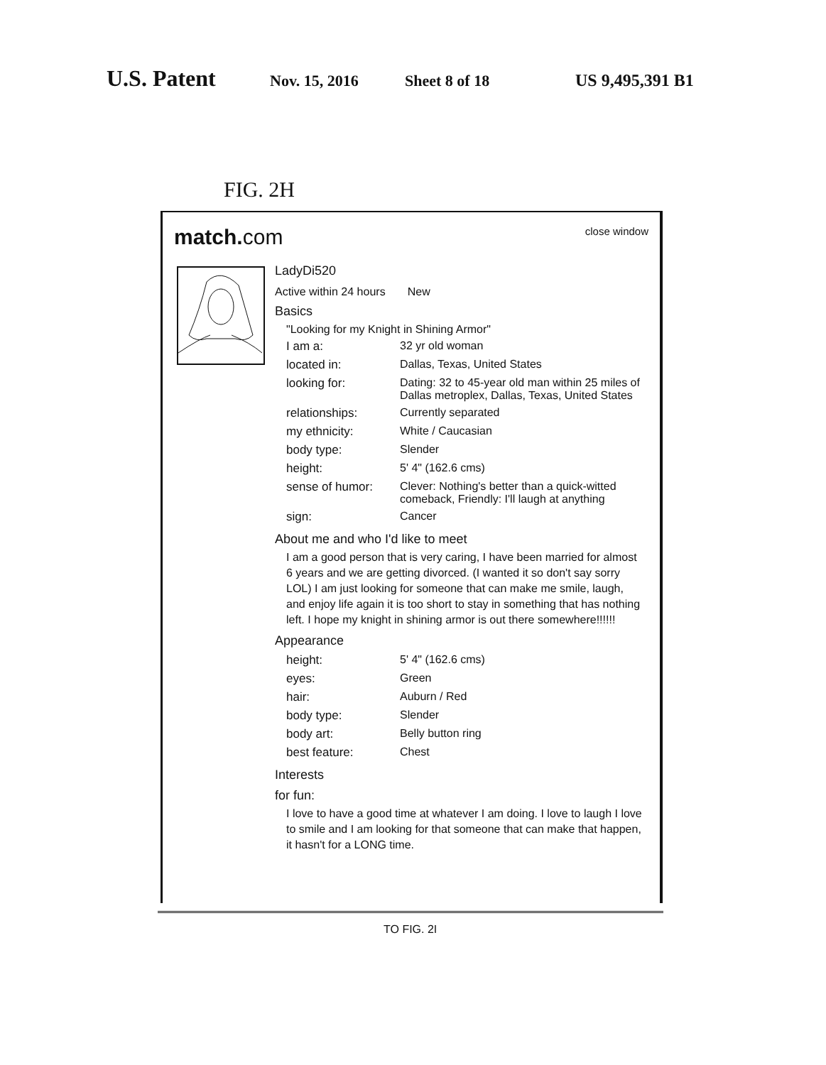U.S. Patent
Nov. 15, 2016 Sheet 8 of 18 US 9,495,391 B1
FIG. 2H
match.com close window
LadyDi520
Active within 24 hours New
Basics
"Looking for my Knight in Shining Armor"
| I am a: | 32 yr old woman |
| located in: | Dallas, Texas, United States |
| looking for: | Dating: 32 to 45-year old man within 25 miles of Dallas metroplex, Dallas, Texas, United States |
| relationships: | Currently separated |
| my ethnicity: | White / Caucasian |
| body type: | Slender |
| height: | 5' 4" (162.6 cms) |
| sense of humor: | Clever: Nothing's better than a quick-witted comeback, Friendly: I'll laugh at anything |
| sign: | Cancer |
About me and who I'd like to meet
I am a good person that is very caring, I have been married for almost 6 years and we are getting divorced. (I wanted it so don't say sorry LOL) I am just looking for someone that can make me smile, laugh, and enjoy life again it is too short to stay in something that has nothing left. I hope my knight in shining armor is out there somewhere!!!!!!
Appearance
| height: | 5' 4" (162.6 cms) |
| eyes: | Green |
| hair: | Auburn / Red |
| body type: | Slender |
| body art: | Belly button ring |
| best feature: | Chest |
Interests
for fun:
I love to have a good time at whatever I am doing. I love to laugh I love to smile and I am looking for that someone that can make that happen, it hasn't for a LONG time.
TO FIG. 2I